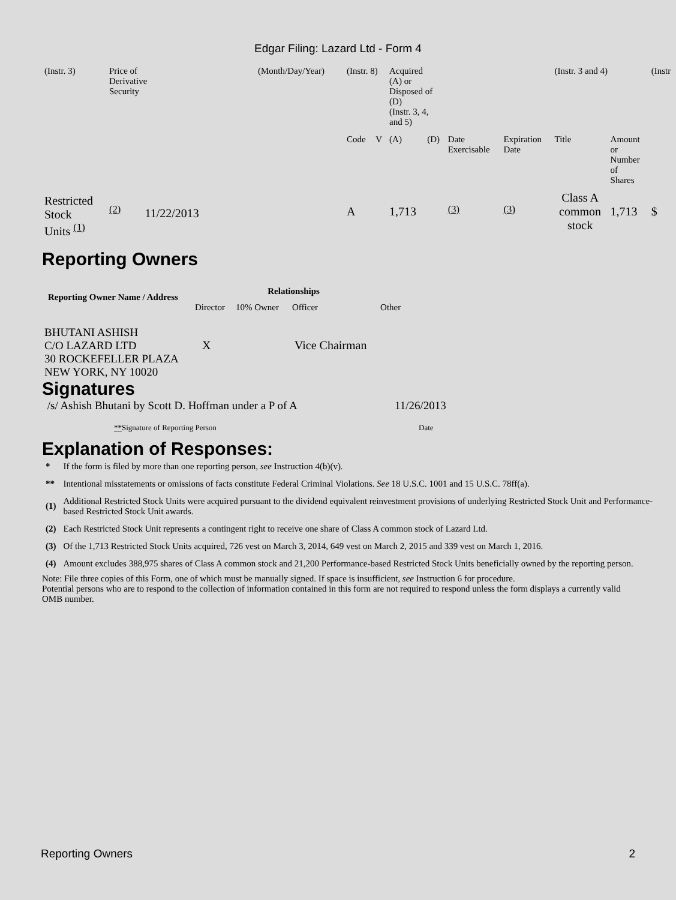Edgar Filing: Lazard Ltd - Form 4
| (Instr. 3) | Price of Derivative Security | (Month/Day/Year) | (Instr. 8) | | Acquired (A) or Disposed of (D) (Instr. 3, 4, and 5) | | | | (Instr. 3 and 4) | | (Instr |
| | | | Code | V | (A) | (D) | Date Exercisable | Expiration Date | Title | Amount or Number of Shares | |
| Restricted Stock Units <sup>(1)</sup> | <sup>(2)</sup> 11/22/2013 | | A | | 1,713 | | <sup>(3)</sup> | <sup>(3)</sup> | Class A common stock | 1,713 | $ |
Reporting Owners
| Reporting Owner Name / Address | Relationships | | | |
| --- | --- | --- | --- | --- |
| | Director | 10% Owner | Officer | Other |
| BHUTANI ASHISH C/O LAZARD LTD 30 ROCKEFELLER PLAZA NEW YORK, NY 10020 | X | | Vice Chairman | |
Signatures
| /s/ Ashish Bhutani by Scott D. Hoffman under a P of A | 11/26/2013 |
| ** Signature of Reporting Person | Date |
Explanation of Responses:
| * | If the form is filed by more than one reporting person, see Instruction 4(b)(v). |
| ** | Intentional misstatements or omissions of facts constitute Federal Criminal Violations. See 18 U.S.C. 1001 and 15 U.S.C. 78ff(a). |
| (1) | Additional Restricted Stock Units were acquired pursuant to the dividend equivalent reinvestment provisions of underlying Restricted Stock Unit and Performance-based Restricted Stock Unit awards. |
| (2) | Each Restricted Stock Unit represents a contingent right to receive one share of Class A common stock of Lazard Ltd. |
| (3) | Of the 1,713 Restricted Stock Units acquired, 726 vest on March 3, 2014, 649 vest on March 2, 2015 and 339 vest on March 1, 2016. |
| (4) | Amount excludes 388,975 shares of Class A common stock and 21,200 Performance-based Restricted Stock Units beneficially owned by the reporting person. |
Note: File three copies of this Form, one of which must be manually signed. If space is insufficient, see Instruction 6 for procedure.
Potential persons who are to respond to the collection of information contained in this form are not required to respond unless the form displays a currently valid OMB number.
Reporting Owners 2